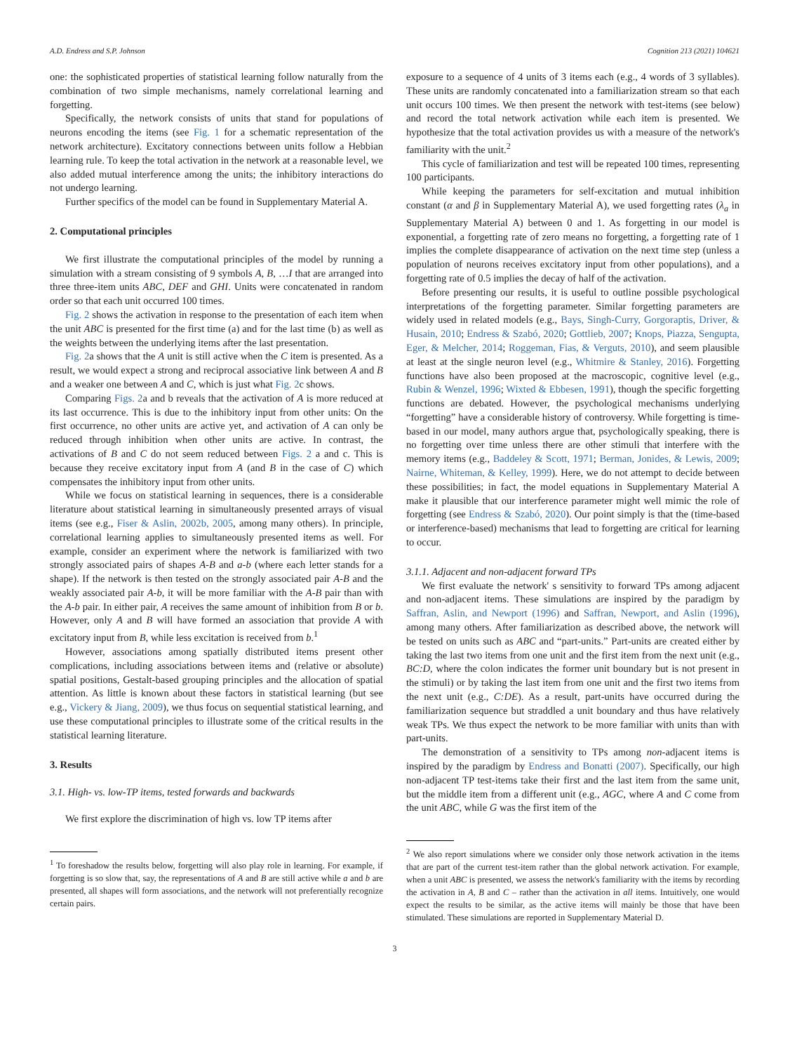A.D. Endress and S.P. Johnson Cognition 213 (2021) 104621
one: the sophisticated properties of statistical learning follow naturally from the combination of two simple mechanisms, namely correlational learning and forgetting.
Specifically, the network consists of units that stand for populations of neurons encoding the items (see Fig. 1 for a schematic representation of the network architecture). Excitatory connections between units follow a Hebbian learning rule. To keep the total activation in the network at a reasonable level, we also added mutual interference among the units; the inhibitory interactions do not undergo learning.
Further specifics of the model can be found in Supplementary Material A.
2. Computational principles
We first illustrate the computational principles of the model by running a simulation with a stream consisting of 9 symbols A, B, …I that are arranged into three three-item units ABC, DEF and GHI. Units were concatenated in random order so that each unit occurred 100 times.
Fig. 2 shows the activation in response to the presentation of each item when the unit ABC is presented for the first time (a) and for the last time (b) as well as the weights between the underlying items after the last presentation.
Fig. 2a shows that the A unit is still active when the C item is presented. As a result, we would expect a strong and reciprocal associative link between A and B and a weaker one between A and C, which is just what Fig. 2c shows.
Comparing Figs. 2a and b reveals that the activation of A is more reduced at its last occurrence. This is due to the inhibitory input from other units: On the first occurrence, no other units are active yet, and activation of A can only be reduced through inhibition when other units are active. In contrast, the activations of B and C do not seem reduced between Figs. 2 a and c. This is because they receive excitatory input from A (and B in the case of C) which compensates the inhibitory input from other units.
While we focus on statistical learning in sequences, there is a considerable literature about statistical learning in simultaneously presented arrays of visual items (see e.g., Fiser & Aslin, 2002b, 2005, among many others). In principle, correlational learning applies to simultaneously presented items as well. For example, consider an experiment where the network is familiarized with two strongly associated pairs of shapes A-B and a-b (where each letter stands for a shape). If the network is then tested on the strongly associated pair A-B and the weakly associated pair A-b, it will be more familiar with the A-B pair than with the A-b pair. In either pair, A receives the same amount of inhibition from B or b. However, only A and B will have formed an association that provide A with excitatory input from B, while less excitation is received from b.<sup>1</sup>
However, associations among spatially distributed items present other complications, including associations between items and (relative or absolute) spatial positions, Gestalt-based grouping principles and the allocation of spatial attention. As little is known about these factors in statistical learning (but see e.g., Vickery & Jiang, 2009), we thus focus on sequential statistical learning, and use these computational principles to illustrate some of the critical results in the statistical learning literature.
3. Results
3.1. High- vs. low-TP items, tested forwards and backwards
We first explore the discrimination of high vs. low TP items after
<sup>1</sup> To foreshadow the results below, forgetting will also play role in learning. For example, if forgetting is so slow that, say, the representations of A and B are still active while a and b are presented, all shapes will form associations, and the network will not preferentially recognize certain pairs.
exposure to a sequence of 4 units of 3 items each (e.g., 4 words of 3 syllables). These units are randomly concatenated into a familiarization stream so that each unit occurs 100 times. We then present the network with test-items (see below) and record the total network activation while each item is presented. We hypothesize that the total activation provides us with a measure of the network's familiarity with the unit.<sup>2</sup>
This cycle of familiarization and test will be repeated 100 times, representing 100 participants.
While keeping the parameters for self-excitation and mutual inhibition constant (α and β in Supplementary Material A), we used forgetting rates (λ<sub>a</sub> in Supplementary Material A) between 0 and 1. As forgetting in our model is exponential, a forgetting rate of zero means no forgetting, a forgetting rate of 1 implies the complete disappearance of activation on the next time step (unless a population of neurons receives excitatory input from other populations), and a forgetting rate of 0.5 implies the decay of half of the activation.
Before presenting our results, it is useful to outline possible psychological interpretations of the forgetting parameter. Similar forgetting parameters are widely used in related models (e.g., Bays, Singh-Curry, Gorgoraptis, Driver, & Husain, 2010; Endress & Szabó, 2020; Gottlieb, 2007; Knops, Piazza, Sengupta, Eger, & Melcher, 2014; Roggeman, Fias, & Verguts, 2010), and seem plausible at least at the single neuron level (e.g., Whitmire & Stanley, 2016). Forgetting functions have also been proposed at the macroscopic, cognitive level (e.g., Rubin & Wenzel, 1996; Wixted & Ebbesen, 1991), though the specific forgetting functions are debated. However, the psychological mechanisms underlying “forgetting” have a considerable history of controversy. While forgetting is time-based in our model, many authors argue that, psychologically speaking, there is no forgetting over time unless there are other stimuli that interfere with the memory items (e.g., Baddeley & Scott, 1971; Berman, Jonides, & Lewis, 2009; Nairne, Whiteman, & Kelley, 1999). Here, we do not attempt to decide between these possibilities; in fact, the model equations in Supplementary Material A make it plausible that our interference parameter might well mimic the role of forgetting (see Endress & Szabó, 2020). Our point simply is that the (time-based or interference-based) mechanisms that lead to forgetting are critical for learning to occur.
3.1.1. Adjacent and non-adjacent forward TPs
We first evaluate the network' s sensitivity to forward TPs among adjacent and non-adjacent items. These simulations are inspired by the paradigm by Saffran, Aslin, and Newport (1996) and Saffran, Newport, and Aslin (1996), among many others. After familiarization as described above, the network will be tested on units such as ABC and “part-units.” Part-units are created either by taking the last two items from one unit and the first item from the next unit (e.g., BC:D, where the colon indicates the former unit boundary but is not present in the stimuli) or by taking the last item from one unit and the first two items from the next unit (e.g., C:DE). As a result, part-units have occurred during the familiarization sequence but straddled a unit boundary and thus have relatively weak TPs. We thus expect the network to be more familiar with units than with part-units.
The demonstration of a sensitivity to TPs among non-adjacent items is inspired by the paradigm by Endress and Bonatti (2007). Specifically, our high non-adjacent TP test-items take their first and the last item from the same unit, but the middle item from a different unit (e.g., AGC, where A and C come from the unit ABC, while G was the first item of the
<sup>2</sup> We also report simulations where we consider only those network activation in the items that are part of the current test-item rather than the global network activation. For example, when a unit ABC is presented, we assess the network's familiarity with the items by recording the activation in A, B and C – rather than the activation in all items. Intuitively, one would expect the results to be similar, as the active items will mainly be those that have been stimulated. These simulations are reported in Supplementary Material D.
3